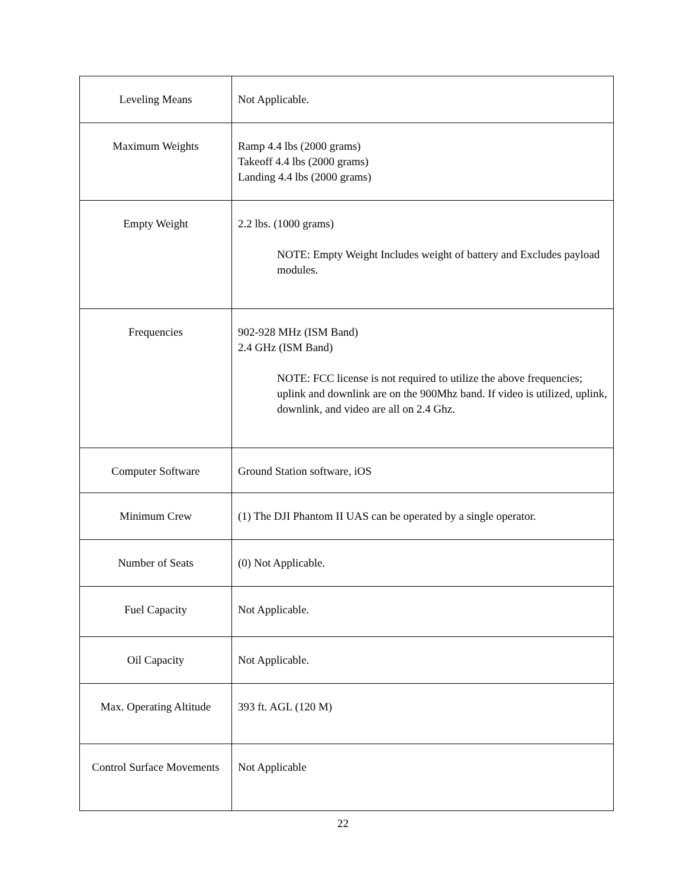| Leveling Means | Not Applicable. |
| Maximum Weights | Ramp 4.4 lbs (2000 grams) Takeoff 4.4 lbs (2000 grams) Landing 4.4 lbs (2000 grams) |
| Empty Weight | 2.2 lbs. (1000 grams) NOTE: Empty Weight Includes weight of battery and Excludes payload modules. |
| Frequencies | 902-928 MHz (ISM Band) 2.4 GHz (ISM Band) NOTE: FCC license is not required to utilize the above frequencies; uplink and downlink are on the 900Mhz band. If video is utilized, uplink, downlink, and video are all on 2.4 Ghz. |
| Computer Software | Ground Station software, iOS |
| Minimum Crew | (1) The DJI Phantom II UAS can be operated by a single operator. |
| Number of Seats | (0) Not Applicable. |
| Fuel Capacity | Not Applicable. |
| Oil Capacity | Not Applicable. |
| Max. Operating Altitude | 393 ft. AGL (120 M) |
| Control Surface Movements | Not Applicable |
22